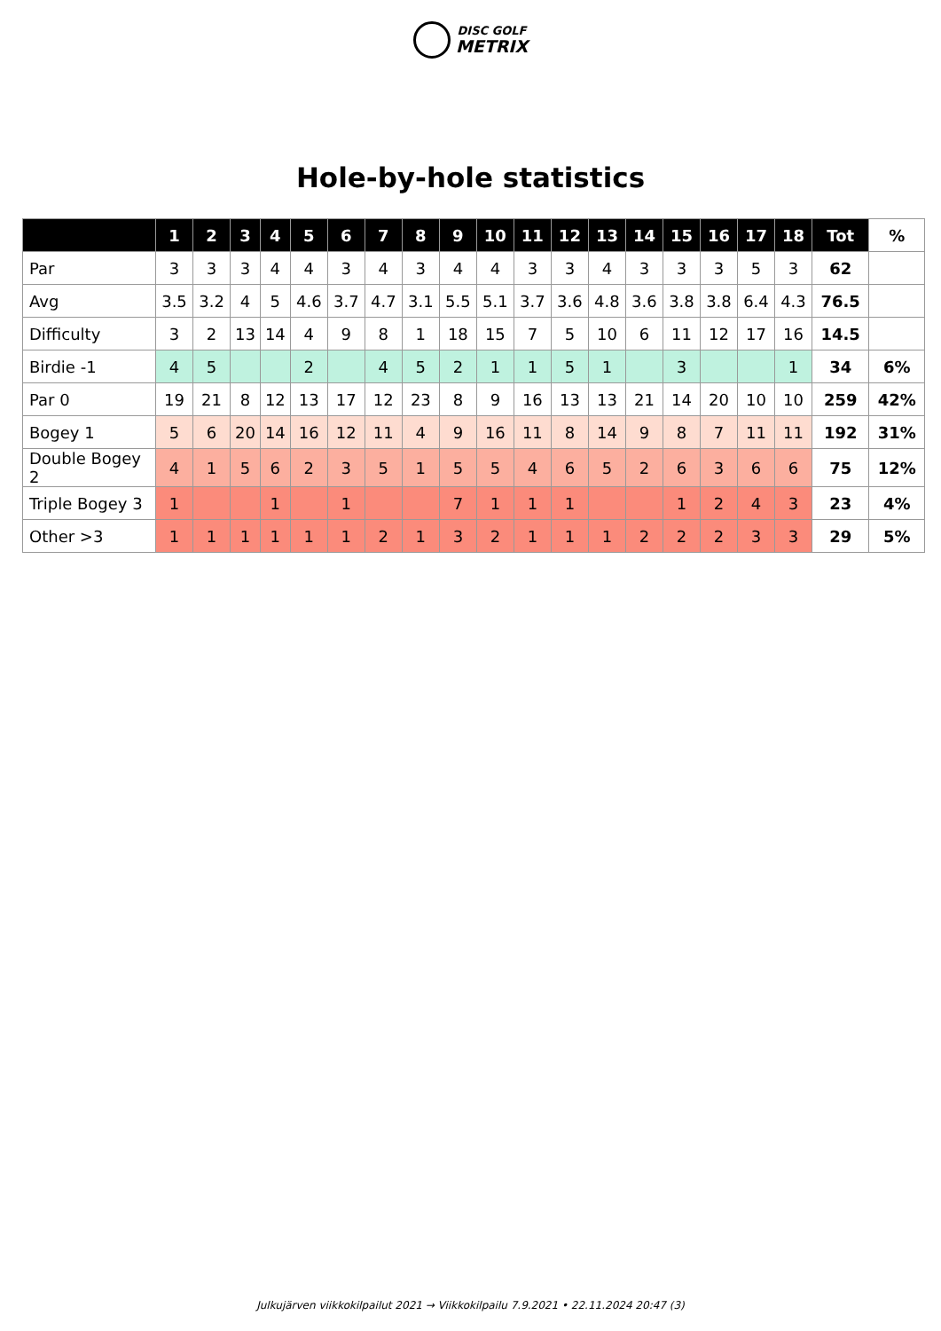DISC GOLF
METRIX
Hole-by-hole statistics
| | 1 | 2 | 3 | 4 | 5 | 6 | 7 | 8 | 9 | 10 | 11 | 12 | 13 | 14 | 15 | 16 | 17 | 18 | Tot | % |
| --- | --- | --- | --- | --- | --- | --- | --- | --- | --- | --- | --- | --- | --- | --- | --- | --- | --- | --- | --- | --- |
| Par | 3 | 3 | 3 | 4 | 4 | 3 | 4 | 3 | 4 | 4 | 3 | 3 | 4 | 3 | 3 | 3 | 5 | 3 | 62 | |
| Avg | 3.5 | 3.2 | 4 | 5 | 4.6 | 3.7 | 4.7 | 3.1 | 5.5 | 5.1 | 3.7 | 3.6 | 4.8 | 3.6 | 3.8 | 3.8 | 6.4 | 4.3 | 76.5 | |
| Difficulty | 3 | 2 | 13 | 14 | 4 | 9 | 8 | 1 | 18 | 15 | 7 | 5 | 10 | 6 | 11 | 12 | 17 | 16 | 14.5 | |
| Birdie -1 | 4 | 5 | | | 2 | | 4 | 5 | 2 | 1 | 1 | 5 | 1 | | 3 | | | 1 | 34 | 6% |
| Par 0 | 19 | 21 | 8 | 12 | 13 | 17 | 12 | 23 | 8 | 9 | 16 | 13 | 13 | 21 | 14 | 20 | 10 | 10 | 259 | 42% |
| Bogey 1 | 5 | 6 | 20 | 14 | 16 | 12 | 11 | 4 | 9 | 16 | 11 | 8 | 14 | 9 | 8 | 7 | 11 | 11 | 192 | 31% |
| Double Bogey 2 | 4 | 1 | 5 | 6 | 2 | 3 | 5 | 1 | 5 | 5 | 4 | 6 | 5 | 2 | 6 | 3 | 6 | 6 | 75 | 12% |
| Triple Bogey 3 | 1 | | | 1 | | 1 | | | 7 | 1 | 1 | 1 | | | 1 | 2 | 4 | 3 | 23 | 4% |
| Other >3 | 1 | 1 | 1 | 1 | 1 | 1 | 2 | 1 | 3 | 2 | 1 | 1 | 1 | 2 | 2 | 2 | 3 | 3 | 29 | 5% |
Julkujärven viikkokilpailut 2021 → Viikkokilpailu 7.9.2021 • 22.11.2024 20:47 (3)